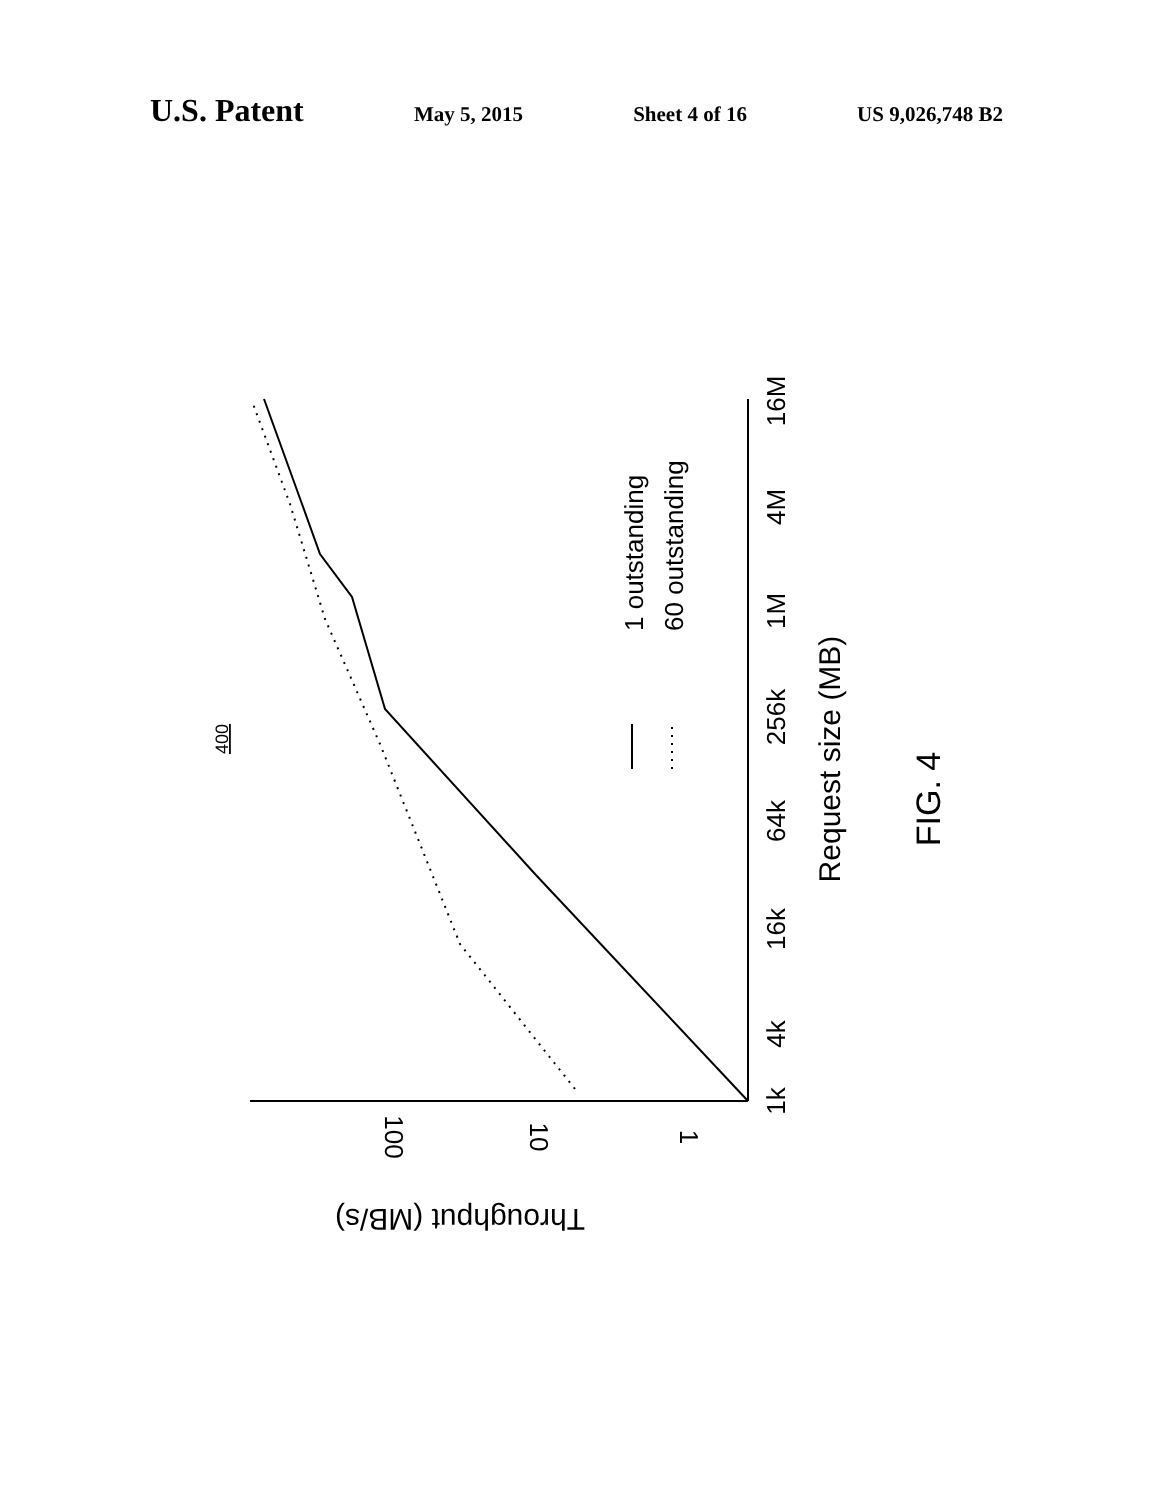U.S. Patent May 5, 2015 Sheet 4 of 16 US 9,026,748 B2
1k
4k
16k
64k
256k
1M
4M
16M
Request size (MB)
FIG. 4
1
10
100
Throughput (MB/s)
400
1 outstanding
60 outstanding